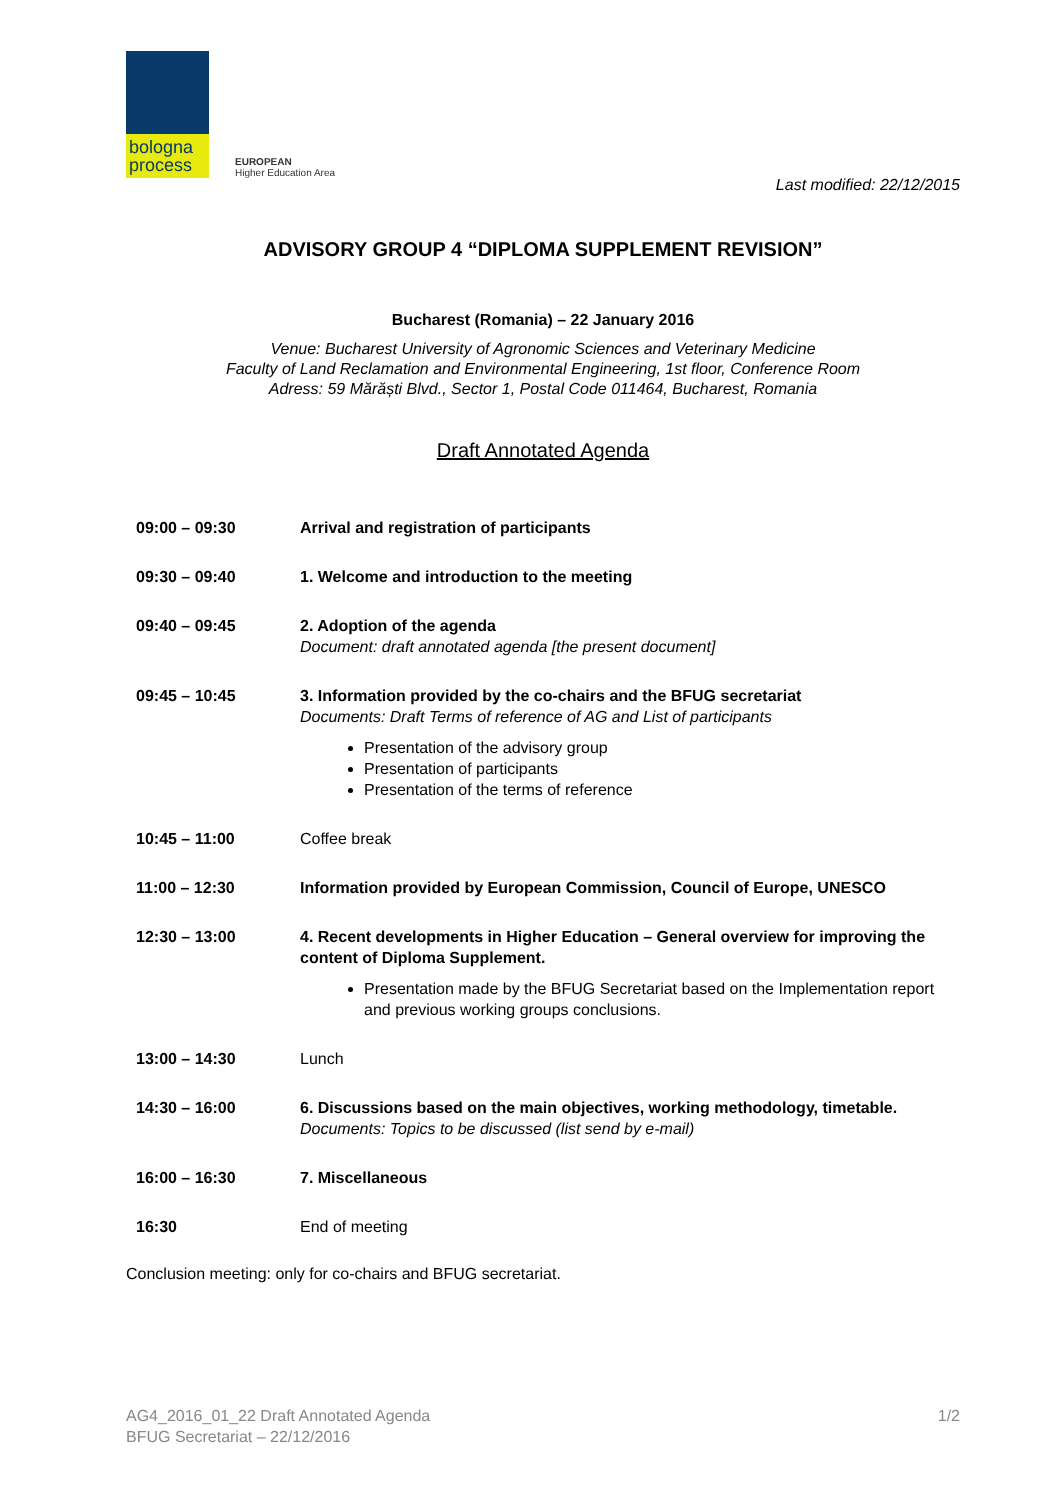bologna
process
EUROPEAN
Higher Education Area
Last modified: 22/12/2015
ADVISORY GROUP 4 “DIPLOMA SUPPLEMENT REVISION”
Bucharest (Romania) – 22 January 2016
Venue: Bucharest University of Agronomic Sciences and Veterinary Medicine
Faculty of Land Reclamation and Environmental Engineering, 1st floor, Conference Room
Adress: 59 Mărăști Blvd., Sector 1, Postal Code 011464, Bucharest, Romania
Draft Annotated Agenda
09:00 – 09:30 Arrival and registration of participants
09:30 – 09:40 1. Welcome and introduction to the meeting
09:40 – 09:45 2. Adoption of the agenda
Document: draft annotated agenda [the present document]
09:45 – 10:45 3. Information provided by the co-chairs and the BFUG secretariat
Documents: Draft Terms of reference of AG and List of participants
Presentation of the advisory group
Presentation of participants
Presentation of the terms of reference
10:45 – 11:00 Coffee break
11:00 – 12:30 Information provided by European Commission, Council of Europe, UNESCO
12:30 – 13:00 4. Recent developments in Higher Education – General overview for improving the content of Diploma Supplement.
Presentation made by the BFUG Secretariat based on the Implementation report and previous working groups conclusions.
13:00 – 14:30 Lunch
14:30 – 16:00 6. Discussions based on the main objectives, working methodology, timetable.
Documents: Topics to be discussed (list send by e-mail)
16:00 – 16:30 7. Miscellaneous
16:30 End of meeting
Conclusion meeting: only for co-chairs and BFUG secretariat.
AG4_2016_01_22 Draft Annotated Agenda
BFUG Secretariat – 22/12/2016
1/2